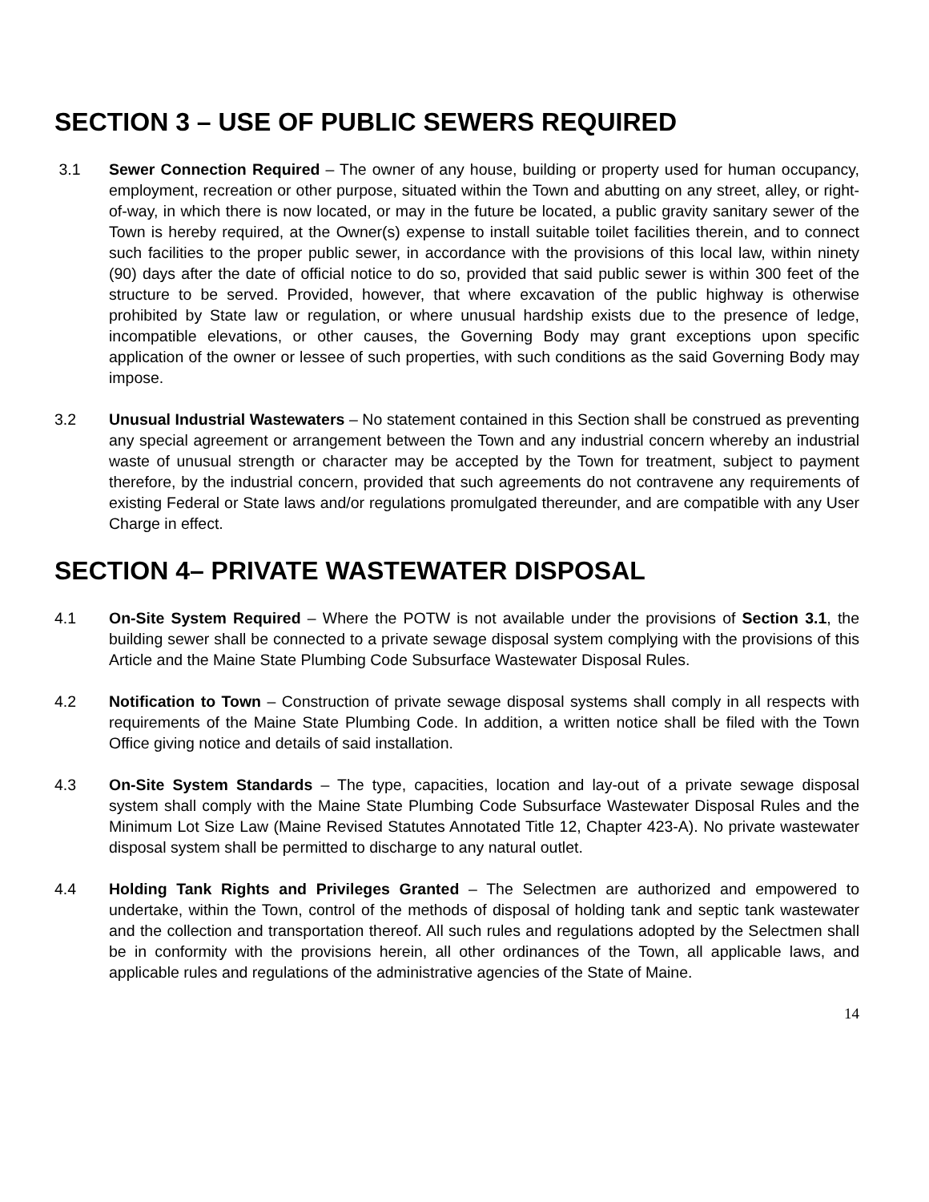SECTION 3 – USE OF PUBLIC SEWERS REQUIRED
3.1 Sewer Connection Required – The owner of any house, building or property used for human occupancy, employment, recreation or other purpose, situated within the Town and abutting on any street, alley, or right-of-way, in which there is now located, or may in the future be located, a public gravity sanitary sewer of the Town is hereby required, at the Owner(s) expense to install suitable toilet facilities therein, and to connect such facilities to the proper public sewer, in accordance with the provisions of this local law, within ninety (90) days after the date of official notice to do so, provided that said public sewer is within 300 feet of the structure to be served. Provided, however, that where excavation of the public highway is otherwise prohibited by State law or regulation, or where unusual hardship exists due to the presence of ledge, incompatible elevations, or other causes, the Governing Body may grant exceptions upon specific application of the owner or lessee of such properties, with such conditions as the said Governing Body may impose.
3.2 Unusual Industrial Wastewaters – No statement contained in this Section shall be construed as preventing any special agreement or arrangement between the Town and any industrial concern whereby an industrial waste of unusual strength or character may be accepted by the Town for treatment, subject to payment therefore, by the industrial concern, provided that such agreements do not contravene any requirements of existing Federal or State laws and/or regulations promulgated thereunder, and are compatible with any User Charge in effect.
SECTION 4– PRIVATE WASTEWATER DISPOSAL
4.1 On-Site System Required – Where the POTW is not available under the provisions of Section 3.1, the building sewer shall be connected to a private sewage disposal system complying with the provisions of this Article and the Maine State Plumbing Code Subsurface Wastewater Disposal Rules.
4.2 Notification to Town – Construction of private sewage disposal systems shall comply in all respects with requirements of the Maine State Plumbing Code. In addition, a written notice shall be filed with the Town Office giving notice and details of said installation.
4.3 On-Site System Standards – The type, capacities, location and lay-out of a private sewage disposal system shall comply with the Maine State Plumbing Code Subsurface Wastewater Disposal Rules and the Minimum Lot Size Law (Maine Revised Statutes Annotated Title 12, Chapter 423-A). No private wastewater disposal system shall be permitted to discharge to any natural outlet.
4.4 Holding Tank Rights and Privileges Granted – The Selectmen are authorized and empowered to undertake, within the Town, control of the methods of disposal of holding tank and septic tank wastewater and the collection and transportation thereof. All such rules and regulations adopted by the Selectmen shall be in conformity with the provisions herein, all other ordinances of the Town, all applicable laws, and applicable rules and regulations of the administrative agencies of the State of Maine.
14